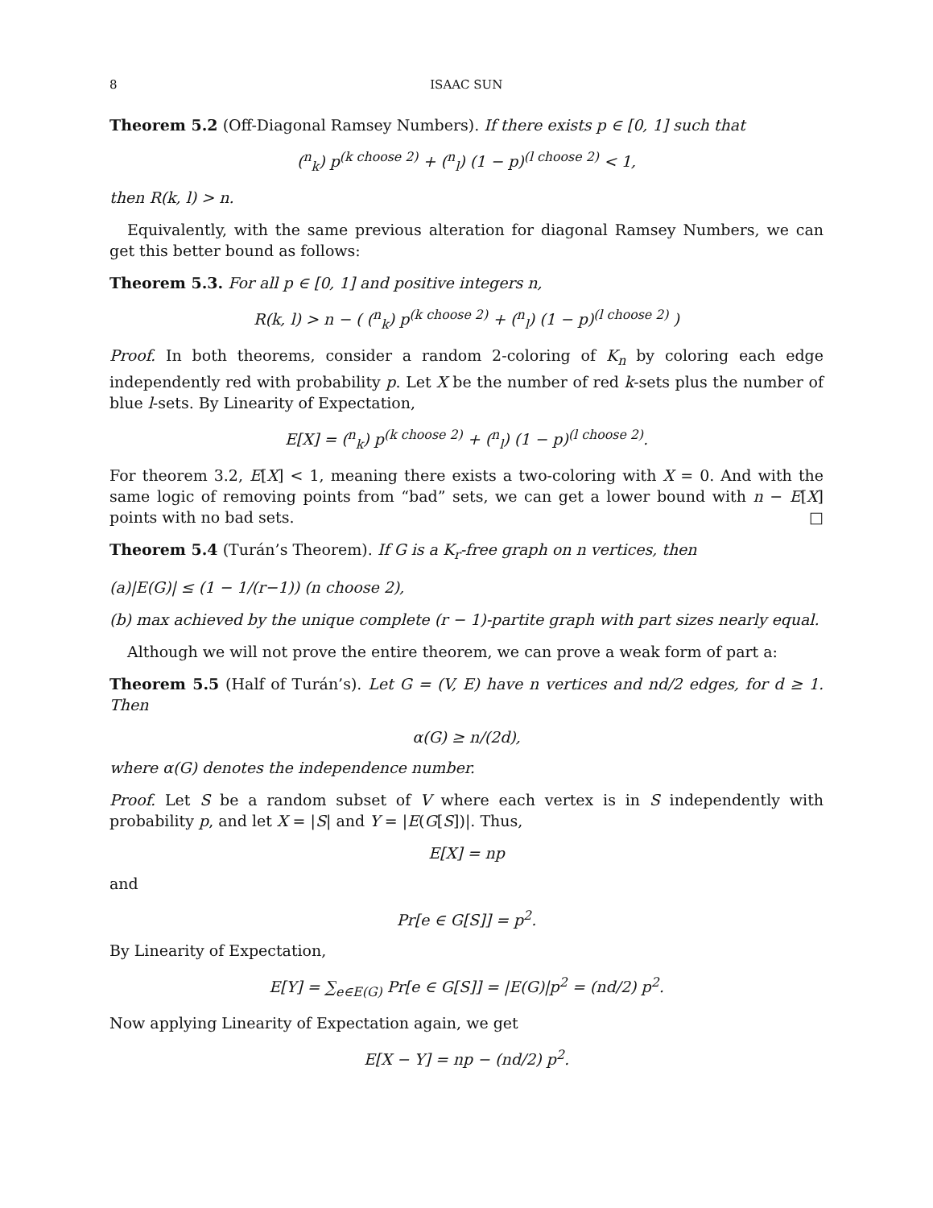8 ISAAC SUN
Theorem 5.2 (Off-Diagonal Ramsey Numbers). If there exists p ∈ [0, 1] such that
(<sup>n</sup><sub>k</sub>) p<sup>(k choose 2)</sup> + (<sup>n</sup><sub>l</sub>) (1 − p)<sup>(l choose 2)</sup> < 1,
then R(k, l) > n.
Equivalently, with the same previous alteration for diagonal Ramsey Numbers, we can get this better bound as follows:
Theorem 5.3. For all p ∈ [0, 1] and positive integers n,
R(k, l) > n − ( (<sup>n</sup><sub>k</sub>) p<sup>(k choose 2)</sup> + (<sup>n</sup><sub>l</sub>) (1 − p)<sup>(l choose 2)</sup> )
Proof. In both theorems, consider a random 2-coloring of K<sub>n</sub> by coloring each edge independently red with probability p. Let X be the number of red k-sets plus the number of blue l-sets. By Linearity of Expectation,
E[X] = (<sup>n</sup><sub>k</sub>) p<sup>(k choose 2)</sup> + (<sup>n</sup><sub>l</sub>) (1 − p)<sup>(l choose 2)</sup>.
For theorem 3.2, E[X] < 1, meaning there exists a two-coloring with X = 0. And with the same logic of removing points from “bad” sets, we can get a lower bound with n − E[X] points with no bad sets. □
Theorem 5.4 (Turán’s Theorem). If G is a K<sub>r</sub>-free graph on n vertices, then
(a)|E(G)| ≤ (1 − 1/(r−1)) (n choose 2),
(b) max achieved by the unique complete (r − 1)-partite graph with part sizes nearly equal.
Although we will not prove the entire theorem, we can prove a weak form of part a:
Theorem 5.5 (Half of Turán’s). Let G = (V, E) have n vertices and nd/2 edges, for d ≥ 1. Then
α(G) ≥ n/(2d),
where α(G) denotes the independence number.
Proof. Let S be a random subset of V where each vertex is in S independently with probability p, and let X = |S| and Y = |E(G[S])|. Thus,
E[X] = np
and
Pr[e ∈ G[S]] = p<sup>2</sup>.
By Linearity of Expectation,
E[Y] = ∑<sub>e∈E(G)</sub> Pr[e ∈ G[S]] = |E(G)|p<sup>2</sup> = (nd/2) p<sup>2</sup>.
Now applying Linearity of Expectation again, we get
E[X − Y] = np − (nd/2) p<sup>2</sup>.